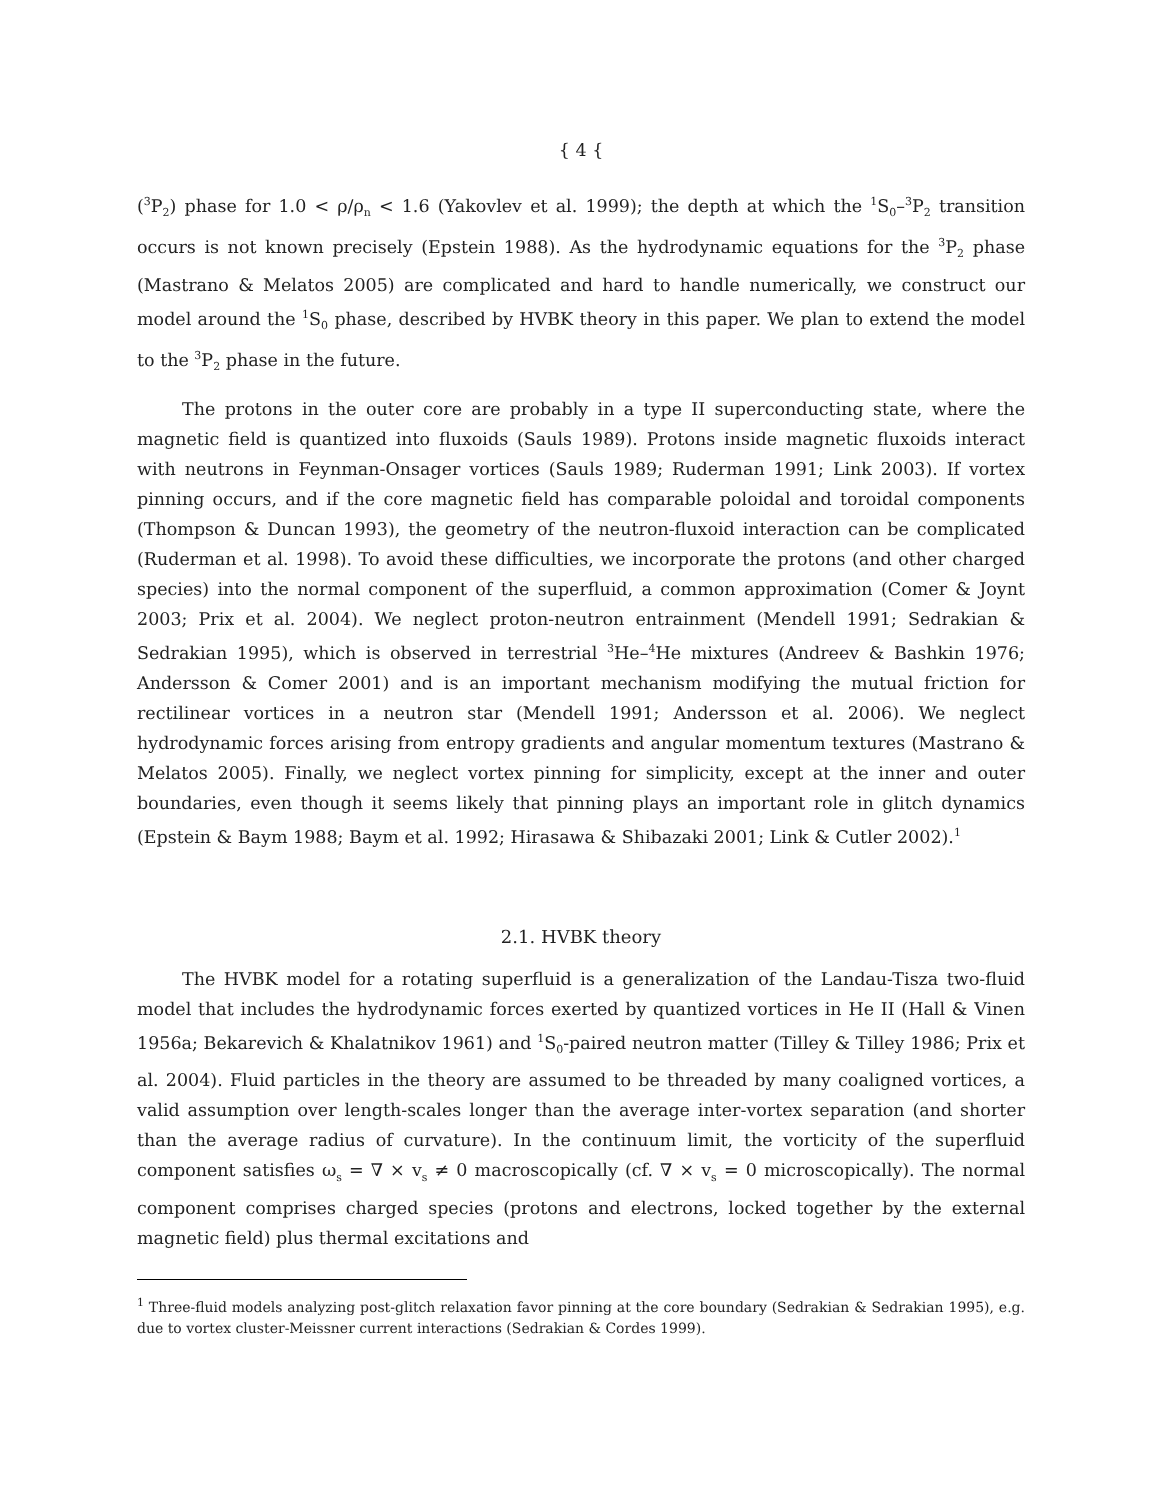{ 4 {
(<sup>3</sup>P<sub>2</sub>) phase for 1.0 < ρ/ρ<sub>n</sub> < 1.6 (Yakovlev et al. 1999); the depth at which the <sup>1</sup>S<sub>0</sub>–<sup>3</sup>P<sub>2</sub> transition occurs is not known precisely (Epstein 1988). As the hydrodynamic equations for the <sup>3</sup>P<sub>2</sub> phase (Mastrano & Melatos 2005) are complicated and hard to handle numerically, we construct our model around the <sup>1</sup>S<sub>0</sub> phase, described by HVBK theory in this paper. We plan to extend the model to the <sup>3</sup>P<sub>2</sub> phase in the future.
The protons in the outer core are probably in a type II superconducting state, where the magnetic field is quantized into fluxoids (Sauls 1989). Protons inside magnetic fluxoids interact with neutrons in Feynman-Onsager vortices (Sauls 1989; Ruderman 1991; Link 2003). If vortex pinning occurs, and if the core magnetic field has comparable poloidal and toroidal components (Thompson & Duncan 1993), the geometry of the neutron-fluxoid interaction can be complicated (Ruderman et al. 1998). To avoid these difficulties, we incorporate the protons (and other charged species) into the normal component of the superfluid, a common approximation (Comer & Joynt 2003; Prix et al. 2004). We neglect proton-neutron entrainment (Mendell 1991; Sedrakian & Sedrakian 1995), which is observed in terrestrial <sup>3</sup>He–<sup>4</sup>He mixtures (Andreev & Bashkin 1976; Andersson & Comer 2001) and is an important mechanism modifying the mutual friction for rectilinear vortices in a neutron star (Mendell 1991; Andersson et al. 2006). We neglect hydrodynamic forces arising from entropy gradients and angular momentum textures (Mastrano & Melatos 2005). Finally, we neglect vortex pinning for simplicity, except at the inner and outer boundaries, even though it seems likely that pinning plays an important role in glitch dynamics (Epstein & Baym 1988; Baym et al. 1992; Hirasawa & Shibazaki 2001; Link & Cutler 2002).<sup>1</sup>
2.1. HVBK theory
The HVBK model for a rotating superfluid is a generalization of the Landau-Tisza two-fluid model that includes the hydrodynamic forces exerted by quantized vortices in He II (Hall & Vinen 1956a; Bekarevich & Khalatnikov 1961) and <sup>1</sup>S<sub>0</sub>-paired neutron matter (Tilley & Tilley 1986; Prix et al. 2004). Fluid particles in the theory are assumed to be threaded by many coaligned vortices, a valid assumption over length-scales longer than the average inter-vortex separation (and shorter than the average radius of curvature). In the continuum limit, the vorticity of the superfluid component satisfies ω<sub>s</sub> = ∇ × v<sub>s</sub> ≠ 0 macroscopically (cf. ∇ × v<sub>s</sub> = 0 microscopically). The normal component comprises charged species (protons and electrons, locked together by the external magnetic field) plus thermal excitations and
<sup>1</sup> Three-fluid models analyzing post-glitch relaxation favor pinning at the core boundary (Sedrakian & Sedrakian 1995), e.g. due to vortex cluster-Meissner current interactions (Sedrakian & Cordes 1999).